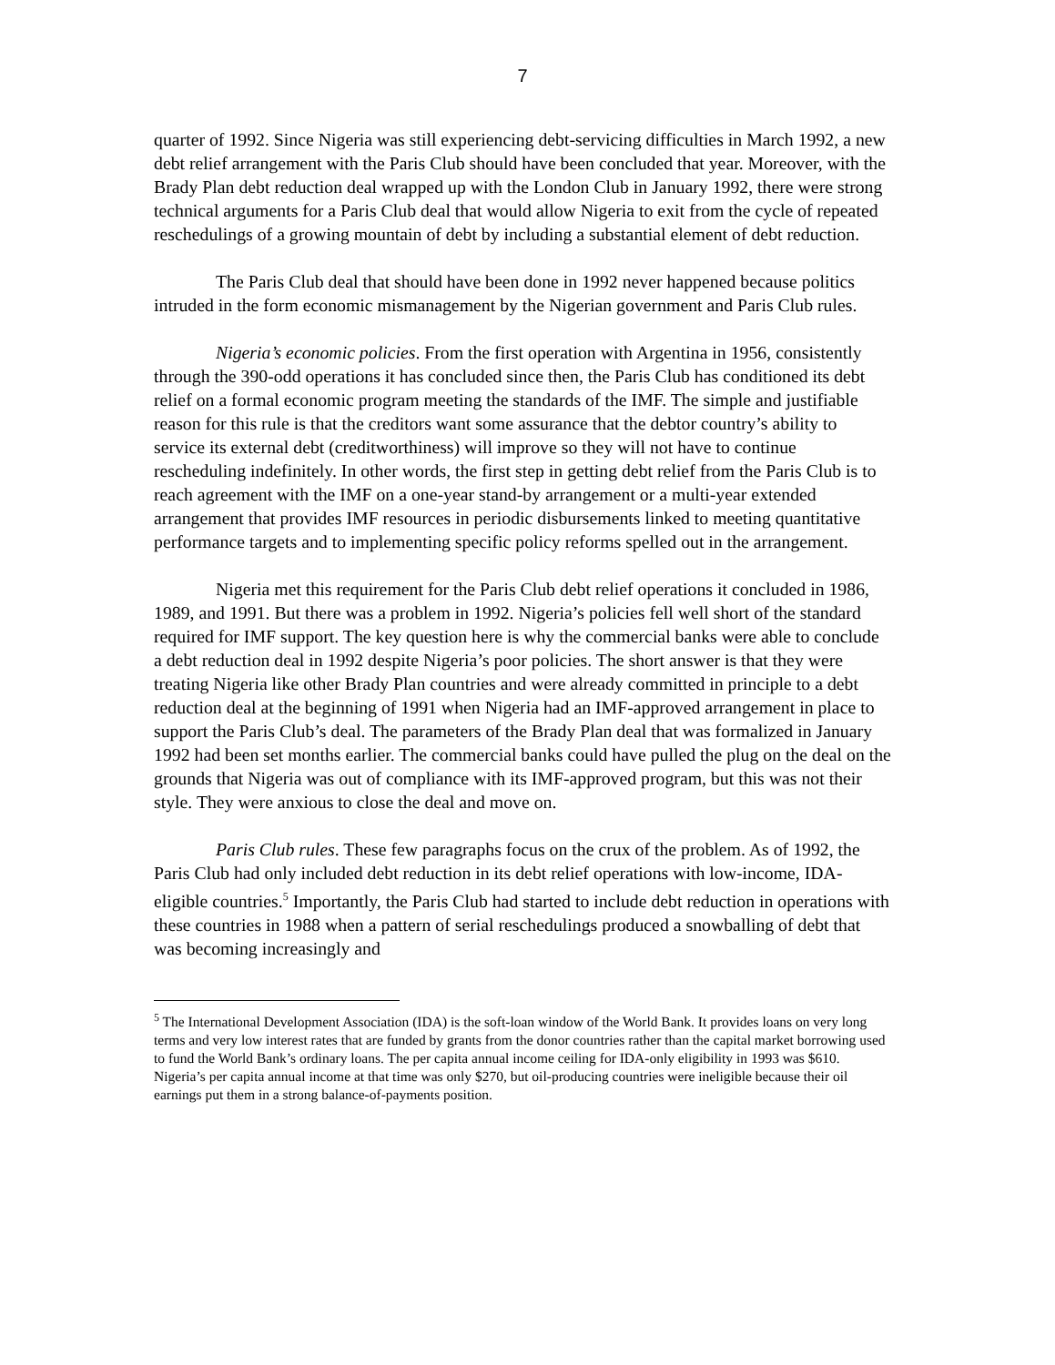7
quarter of 1992. Since Nigeria was still experiencing debt-servicing difficulties in March 1992, a new debt relief arrangement with the Paris Club should have been concluded that year. Moreover, with the Brady Plan debt reduction deal wrapped up with the London Club in January 1992, there were strong technical arguments for a Paris Club deal that would allow Nigeria to exit from the cycle of repeated reschedulings of a growing mountain of debt by including a substantial element of debt reduction.
The Paris Club deal that should have been done in 1992 never happened because politics intruded in the form economic mismanagement by the Nigerian government and Paris Club rules.
Nigeria’s economic policies. From the first operation with Argentina in 1956, consistently through the 390-odd operations it has concluded since then, the Paris Club has conditioned its debt relief on a formal economic program meeting the standards of the IMF. The simple and justifiable reason for this rule is that the creditors want some assurance that the debtor country’s ability to service its external debt (creditworthiness) will improve so they will not have to continue rescheduling indefinitely. In other words, the first step in getting debt relief from the Paris Club is to reach agreement with the IMF on a one-year stand-by arrangement or a multi-year extended arrangement that provides IMF resources in periodic disbursements linked to meeting quantitative performance targets and to implementing specific policy reforms spelled out in the arrangement.
Nigeria met this requirement for the Paris Club debt relief operations it concluded in 1986, 1989, and 1991. But there was a problem in 1992. Nigeria’s policies fell well short of the standard required for IMF support. The key question here is why the commercial banks were able to conclude a debt reduction deal in 1992 despite Nigeria’s poor policies. The short answer is that they were treating Nigeria like other Brady Plan countries and were already committed in principle to a debt reduction deal at the beginning of 1991 when Nigeria had an IMF-approved arrangement in place to support the Paris Club’s deal. The parameters of the Brady Plan deal that was formalized in January 1992 had been set months earlier. The commercial banks could have pulled the plug on the deal on the grounds that Nigeria was out of compliance with its IMF-approved program, but this was not their style. They were anxious to close the deal and move on.
Paris Club rules. These few paragraphs focus on the crux of the problem. As of 1992, the Paris Club had only included debt reduction in its debt relief operations with low-income, IDA-eligible countries.<sup>5</sup> Importantly, the Paris Club had started to include debt reduction in operations with these countries in 1988 when a pattern of serial reschedulings produced a snowballing of debt that was becoming increasingly and
<sup>5</sup> The International Development Association (IDA) is the soft-loan window of the World Bank. It provides loans on very long terms and very low interest rates that are funded by grants from the donor countries rather than the capital market borrowing used to fund the World Bank’s ordinary loans. The per capita annual income ceiling for IDA-only eligibility in 1993 was $610. Nigeria’s per capita annual income at that time was only $270, but oil-producing countries were ineligible because their oil earnings put them in a strong balance-of-payments position.